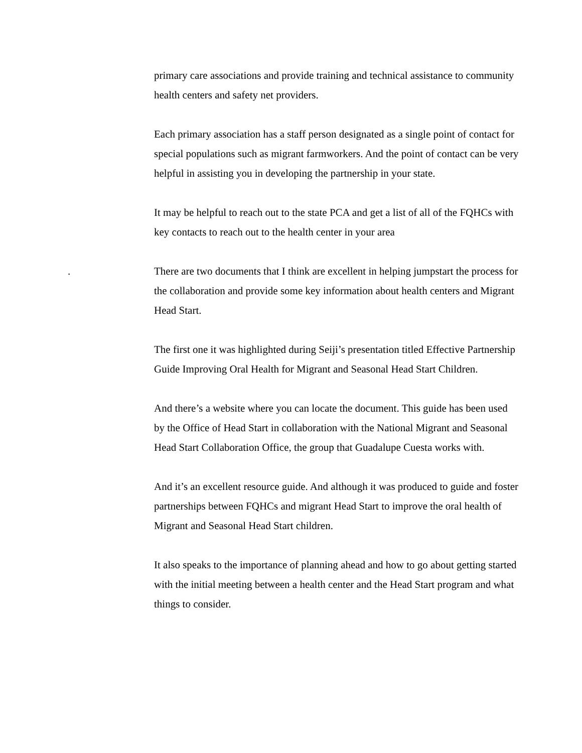primary care associations and provide training and technical assistance to community health centers and safety net providers.
Each primary association has a staff person designated as a single point of contact for special populations such as migrant farmworkers. And the point of contact can be very helpful in assisting you in developing the partnership in your state.
It may be helpful to reach out to the state PCA and get a list of all of the FQHCs with key contacts to reach out to the health center in your area
. There are two documents that I think are excellent in helping jumpstart the process for the collaboration and provide some key information about health centers and Migrant Head Start.
The first one it was highlighted during Seiji’s presentation titled Effective Partnership Guide Improving Oral Health for Migrant and Seasonal Head Start Children.
And there’s a website where you can locate the document. This guide has been used by the Office of Head Start in collaboration with the National Migrant and Seasonal Head Start Collaboration Office, the group that Guadalupe Cuesta works with.
And it’s an excellent resource guide. And although it was produced to guide and foster partnerships between FQHCs and migrant Head Start to improve the oral health of Migrant and Seasonal Head Start children.
It also speaks to the importance of planning ahead and how to go about getting started with the initial meeting between a health center and the Head Start program and what things to consider.